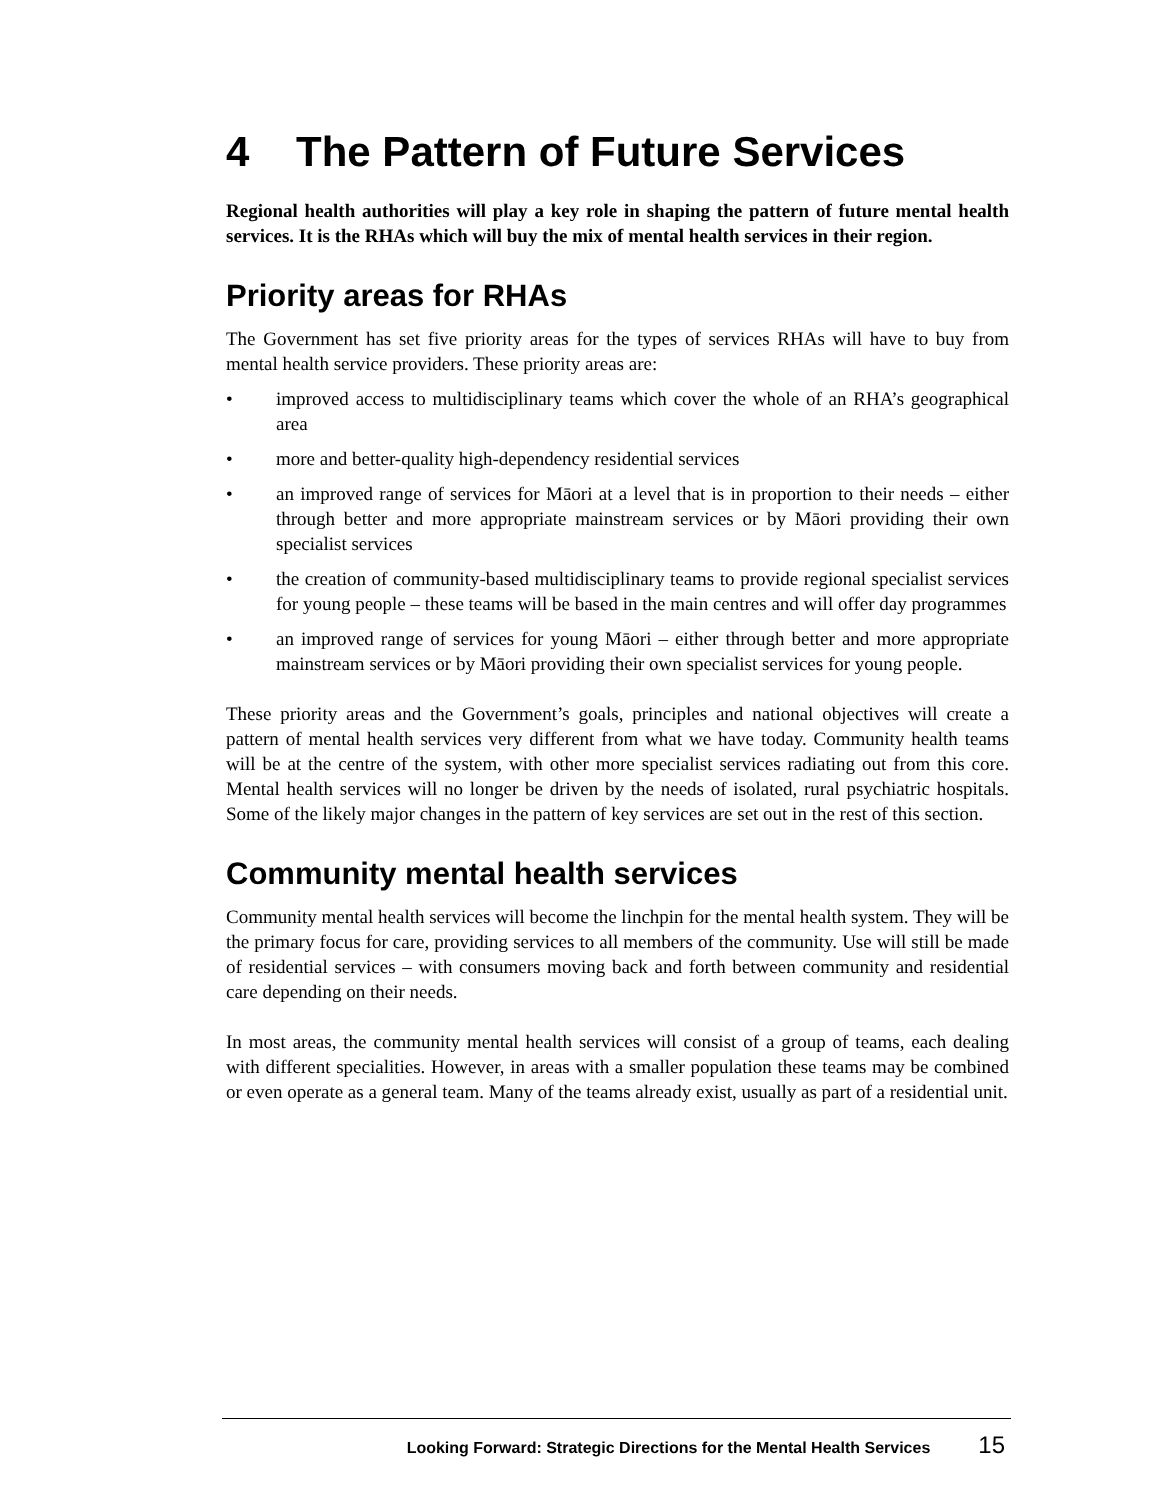4 The Pattern of Future Services
Regional health authorities will play a key role in shaping the pattern of future mental health services. It is the RHAs which will buy the mix of mental health services in their region.
Priority areas for RHAs
The Government has set five priority areas for the types of services RHAs will have to buy from mental health service providers. These priority areas are:
• improved access to multidisciplinary teams which cover the whole of an RHA’s geographical area
• more and better-quality high-dependency residential services
• an improved range of services for Māori at a level that is in proportion to their needs – either through better and more appropriate mainstream services or by Māori providing their own specialist services
• the creation of community-based multidisciplinary teams to provide regional specialist services for young people – these teams will be based in the main centres and will offer day programmes
• an improved range of services for young Māori – either through better and more appropriate mainstream services or by Māori providing their own specialist services for young people.
These priority areas and the Government’s goals, principles and national objectives will create a pattern of mental health services very different from what we have today. Community health teams will be at the centre of the system, with other more specialist services radiating out from this core. Mental health services will no longer be driven by the needs of isolated, rural psychiatric hospitals. Some of the likely major changes in the pattern of key services are set out in the rest of this section.
Community mental health services
Community mental health services will become the linchpin for the mental health system. They will be the primary focus for care, providing services to all members of the community. Use will still be made of residential services – with consumers moving back and forth between community and residential care depending on their needs.
In most areas, the community mental health services will consist of a group of teams, each dealing with different specialities. However, in areas with a smaller population these teams may be combined or even operate as a general team. Many of the teams already exist, usually as part of a residential unit.
Looking Forward: Strategic Directions for the Mental Health Services 15